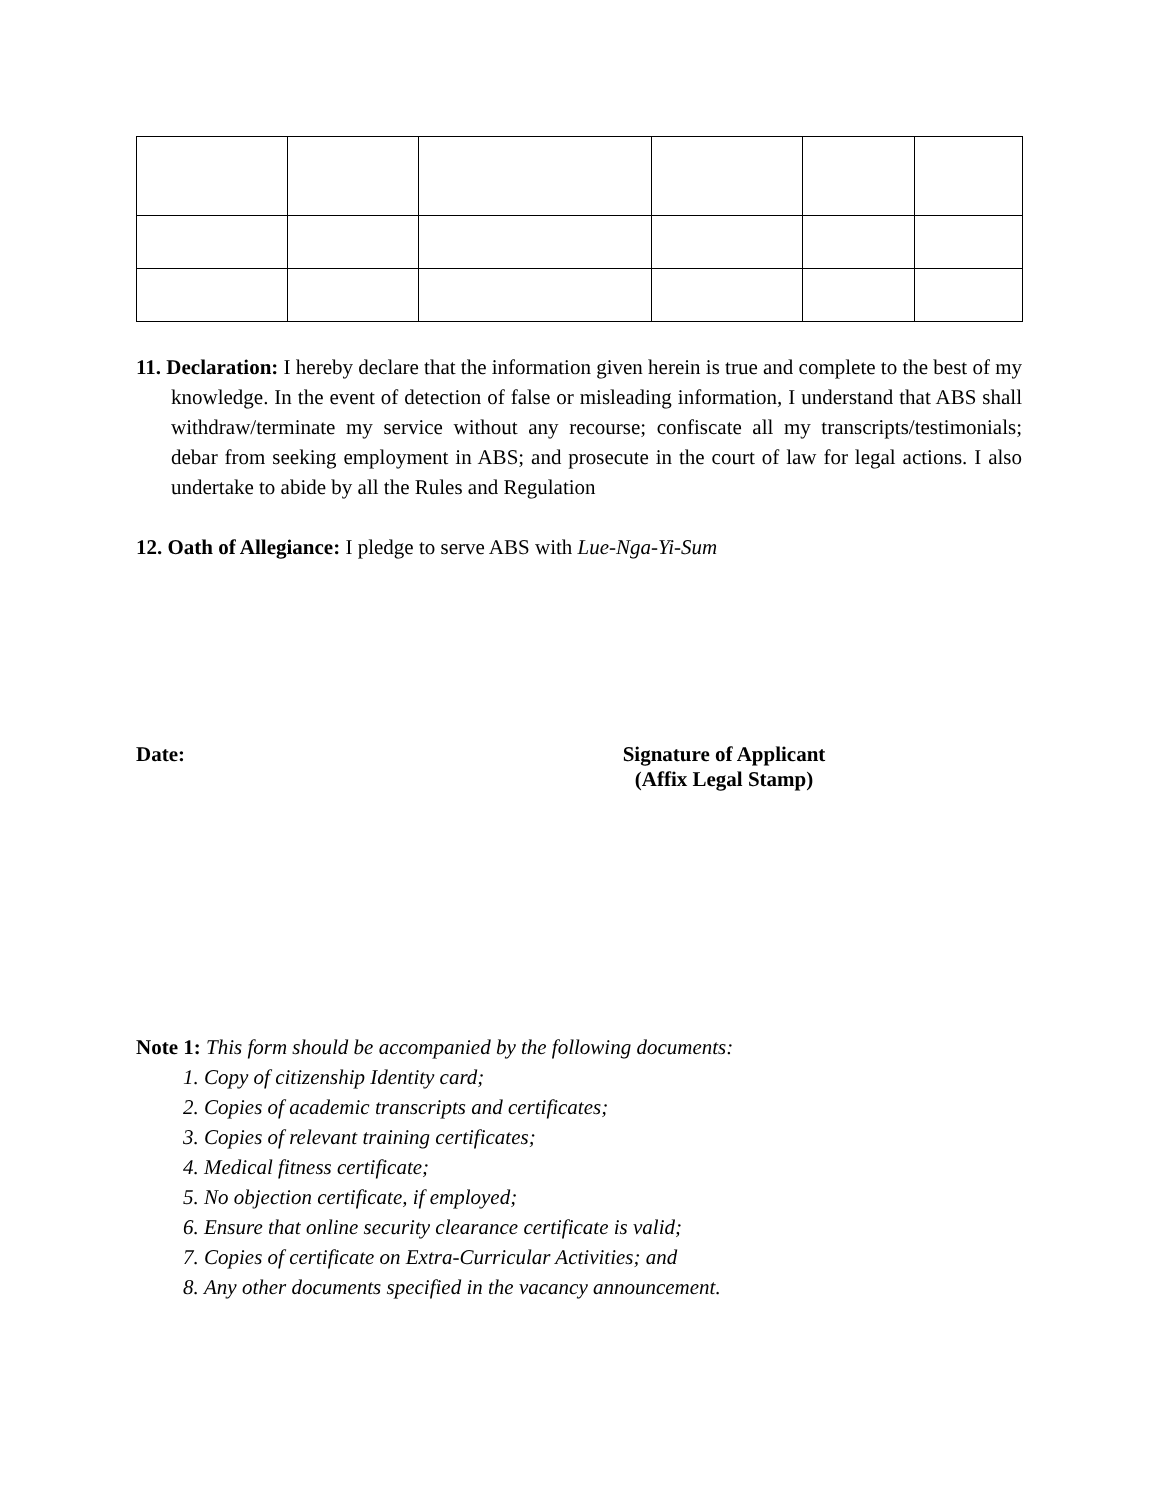11. Declaration: I hereby declare that the information given herein is true and complete to the best of my knowledge. In the event of detection of false or misleading information, I understand that ABS shall withdraw/terminate my service without any recourse; confiscate all my transcripts/testimonials; debar from seeking employment in ABS; and prosecute in the court of law for legal actions. I also undertake to abide by all the Rules and Regulation
12. Oath of Allegiance: I pledge to serve ABS with Lue-Nga-Yi-Sum
Date: Signature of Applicant
(Affix Legal Stamp)
Note 1: This form should be accompanied by the following documents:
1. Copy of citizenship Identity card;
2. Copies of academic transcripts and certificates;
3. Copies of relevant training certificates;
4. Medical fitness certificate;
5. No objection certificate, if employed;
6. Ensure that online security clearance certificate is valid;
7. Copies of certificate on Extra-Curricular Activities; and
8. Any other documents specified in the vacancy announcement.